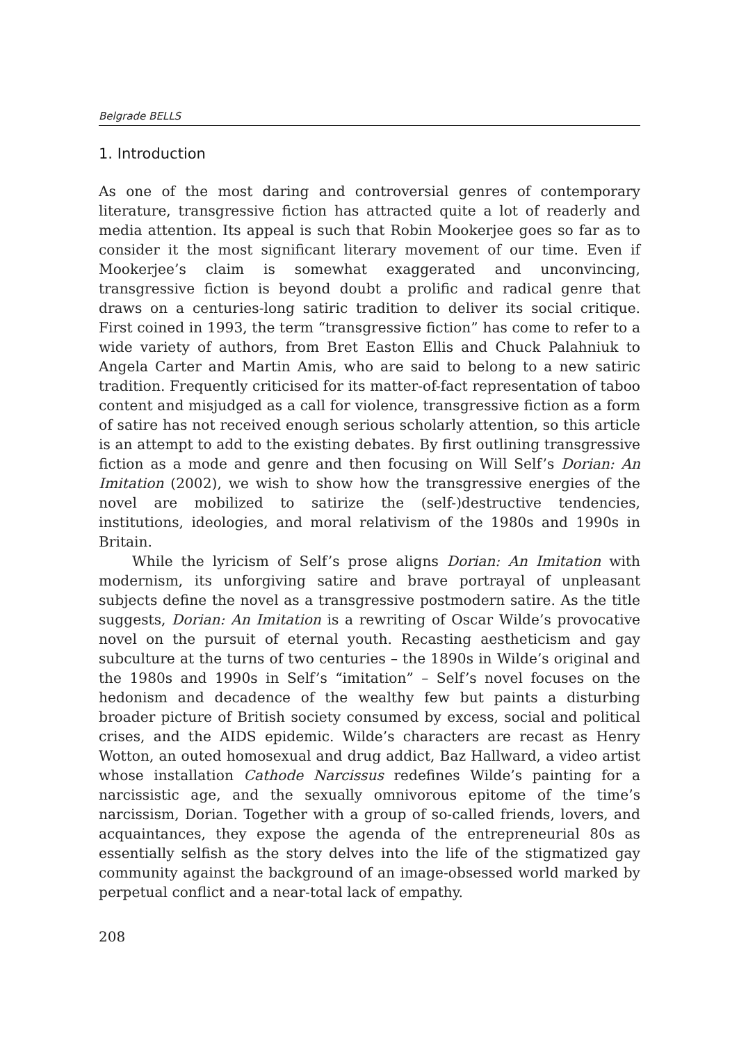Belgrade BELLS
1. Introduction
As one of the most daring and controversial genres of contemporary literature, transgressive fiction has attracted quite a lot of readerly and media attention. Its appeal is such that Robin Mookerjee goes so far as to consider it the most significant literary movement of our time. Even if Mookerjee’s claim is somewhat exaggerated and unconvincing, transgressive fiction is beyond doubt a prolific and radical genre that draws on a centuries-long satiric tradition to deliver its social critique. First coined in 1993, the term “transgressive fiction” has come to refer to a wide variety of authors, from Bret Easton Ellis and Chuck Palahniuk to Angela Carter and Martin Amis, who are said to belong to a new satiric tradition. Frequently criticised for its matter-of-fact representation of taboo content and misjudged as a call for violence, transgressive fiction as a form of satire has not received enough serious scholarly attention, so this article is an attempt to add to the existing debates. By first outlining transgressive fiction as a mode and genre and then focusing on Will Self’s Dorian: An Imitation (2002), we wish to show how the transgressive energies of the novel are mobilized to satirize the (self-)destructive tendencies, institutions, ideologies, and moral relativism of the 1980s and 1990s in Britain.
While the lyricism of Self’s prose aligns Dorian: An Imitation with modernism, its unforgiving satire and brave portrayal of unpleasant subjects define the novel as a transgressive postmodern satire. As the title suggests, Dorian: An Imitation is a rewriting of Oscar Wilde’s provocative novel on the pursuit of eternal youth. Recasting aestheticism and gay subculture at the turns of two centuries – the 1890s in Wilde’s original and the 1980s and 1990s in Self’s “imitation” – Self’s novel focuses on the hedonism and decadence of the wealthy few but paints a disturbing broader picture of British society consumed by excess, social and political crises, and the AIDS epidemic. Wilde’s characters are recast as Henry Wotton, an outed homosexual and drug addict, Baz Hallward, a video artist whose installation Cathode Narcissus redefines Wilde’s painting for a narcissistic age, and the sexually omnivorous epitome of the time’s narcissism, Dorian. Together with a group of so-called friends, lovers, and acquaintances, they expose the agenda of the entrepreneurial 80s as essentially selfish as the story delves into the life of the stigmatized gay community against the background of an image-obsessed world marked by perpetual conflict and a near-total lack of empathy.
208